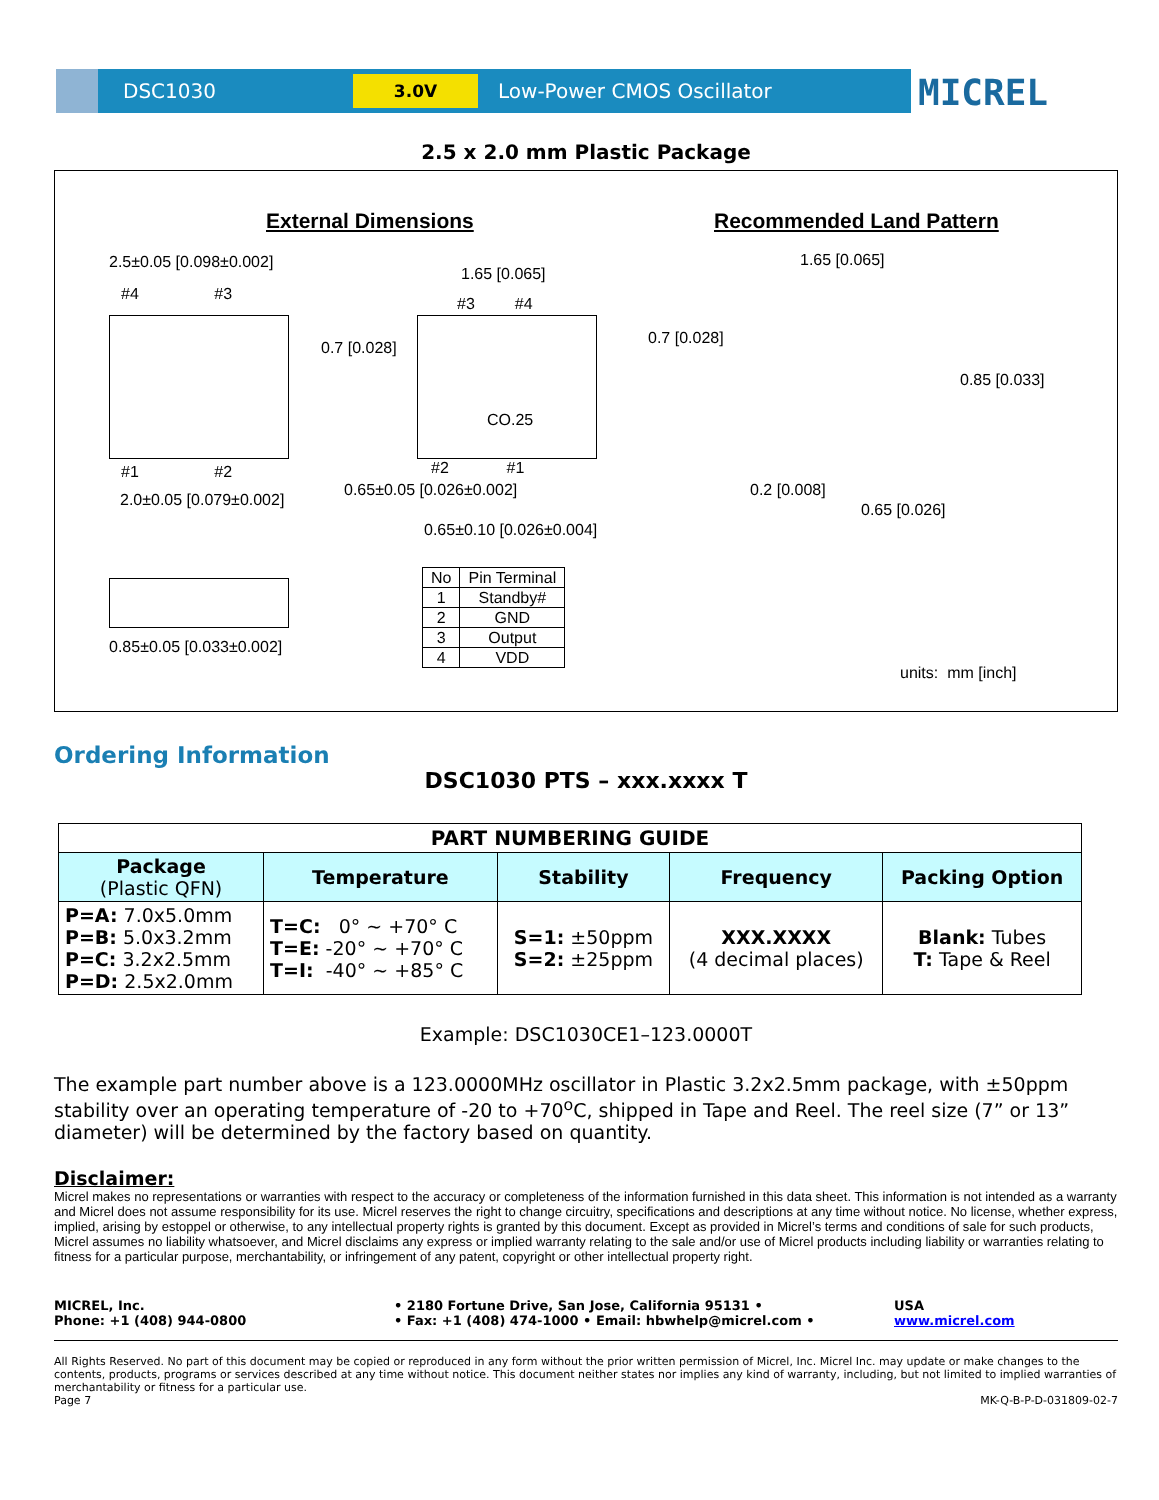DSC1030
3.0V
Low-Power CMOS Oscillator
MICREL
2.5 x 2.0 mm Plastic Package
External Dimensions Recommended Land Pattern
2.5±0.05 [0.098±0.002]
#4 #3
#1 #2
2.0±0.05 [0.079±0.002]
1.65 [0.065]
#3 #4
0.7 [0.028]
CO.25
#2 #1
0.65±0.05 [0.026±0.002]
0.65±0.10 [0.026±0.004]
1.65 [0.065]
0.7 [0.028]
0.85 [0.033]
0.2 [0.008]
0.65 [0.026]
0.85±0.05 [0.033±0.002]
| No | Pin Terminal |
| 1 | Standby# |
| 2 | GND |
| 3 | Output |
| 4 | VDD |
units: mm [inch]
Ordering Information
DSC1030 PTS – xxx.xxxx T
| PART NUMBERING GUIDE | | | | |
| --- | --- | --- | --- | --- |
| Package (Plastic QFN) | Temperature | Stability | Frequency | Packing Option |
| P=A: 7.0x5.0mm P=B: 5.0x3.2mm P=C: 3.2x2.5mm P=D: 2.5x2.0mm | T=C: 0° ~ +70° C T=E: -20° ~ +70° C T=I: -40° ~ +85° C | S=1: ±50ppm S=2: ±25ppm | XXX.XXXX (4 decimal places) | Blank: Tubes T: Tape & Reel |
Example: DSC1030CE1–123.0000T
The example part number above is a 123.0000MHz oscillator in Plastic 3.2x2.5mm package, with ±50ppm stability over an operating temperature of -20 to +70<sup>o</sup>C, shipped in Tape and Reel. The reel size (7” or 13” diameter) will be determined by the factory based on quantity.
Disclaimer:
Micrel makes no representations or warranties with respect to the accuracy or completeness of the information furnished in this data sheet. This information is not intended as a warranty and Micrel does not assume responsibility for its use. Micrel reserves the right to change circuitry, specifications and descriptions at any time without notice. No license, whether express, implied, arising by estoppel or otherwise, to any intellectual property rights is granted by this document. Except as provided in Micrel’s terms and conditions of sale for such products, Micrel assumes no liability whatsoever, and Micrel disclaims any express or implied warranty relating to the sale and/or use of Micrel products including liability or warranties relating to fitness for a particular purpose, merchantability, or infringement of any patent, copyright or other intellectual property right.
MICREL, Inc.
Phone: +1 (408) 944-0800
• 2180 Fortune Drive, San Jose, California 95131 •
• Fax: +1 (408) 474-1000 • Email: hbwhelp@micrel.com •
USA
www.micrel.com
All Rights Reserved. No part of this document may be copied or reproduced in any form without the prior written permission of Micrel, Inc. Micrel Inc. may update or make changes to the contents, products, programs or services described at any time without notice. This document neither states nor implies any kind of warranty, including, but not limited to implied warranties of merchantability or fitness for a particular use.
Page 7 MK-Q-B-P-D-031809-02-7